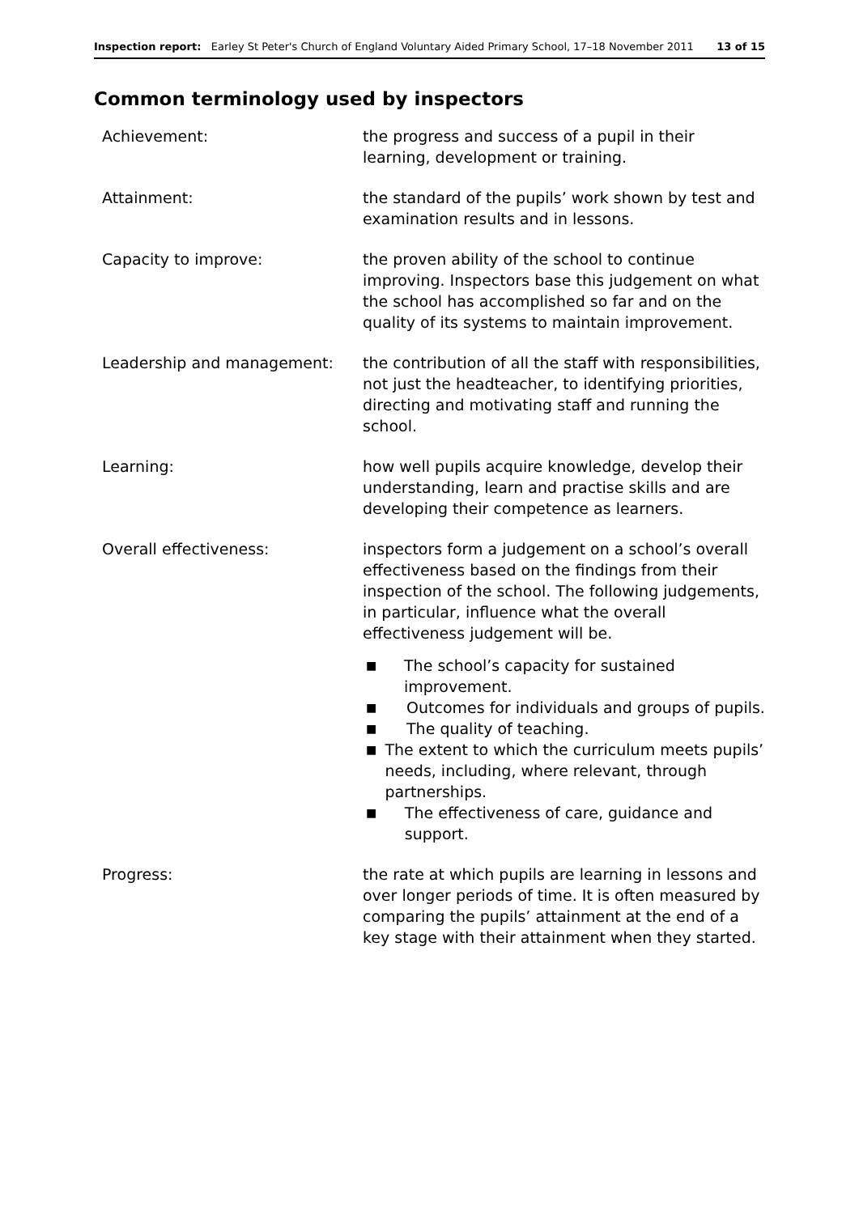Inspection report: Earley St Peter's Church of England Voluntary Aided Primary School, 17–18 November 2011
13 of 15
Common terminology used by inspectors
Achievement: the progress and success of a pupil in their learning, development or training.
Attainment: the standard of the pupils’ work shown by test and examination results and in lessons.
Capacity to improve: the proven ability of the school to continue improving. Inspectors base this judgement on what the school has accomplished so far and on the quality of its systems to maintain improvement.
Leadership and management: the contribution of all the staff with responsibilities, not just the headteacher, to identifying priorities, directing and motivating staff and running the school.
Learning: how well pupils acquire knowledge, develop their understanding, learn and practise skills and are developing their competence as learners.
Overall effectiveness: inspectors form a judgement on a school’s overall effectiveness based on the findings from their inspection of the school. The following judgements, in particular, influence what the overall effectiveness judgement will be.
■ The school’s capacity for sustained improvement.
■ Outcomes for individuals and groups of pupils.
■ The quality of teaching.
■ The extent to which the curriculum meets pupils’ needs, including, where relevant, through partnerships.
■ The effectiveness of care, guidance and support.
Progress: the rate at which pupils are learning in lessons and over longer periods of time. It is often measured by comparing the pupils’ attainment at the end of a key stage with their attainment when they started.